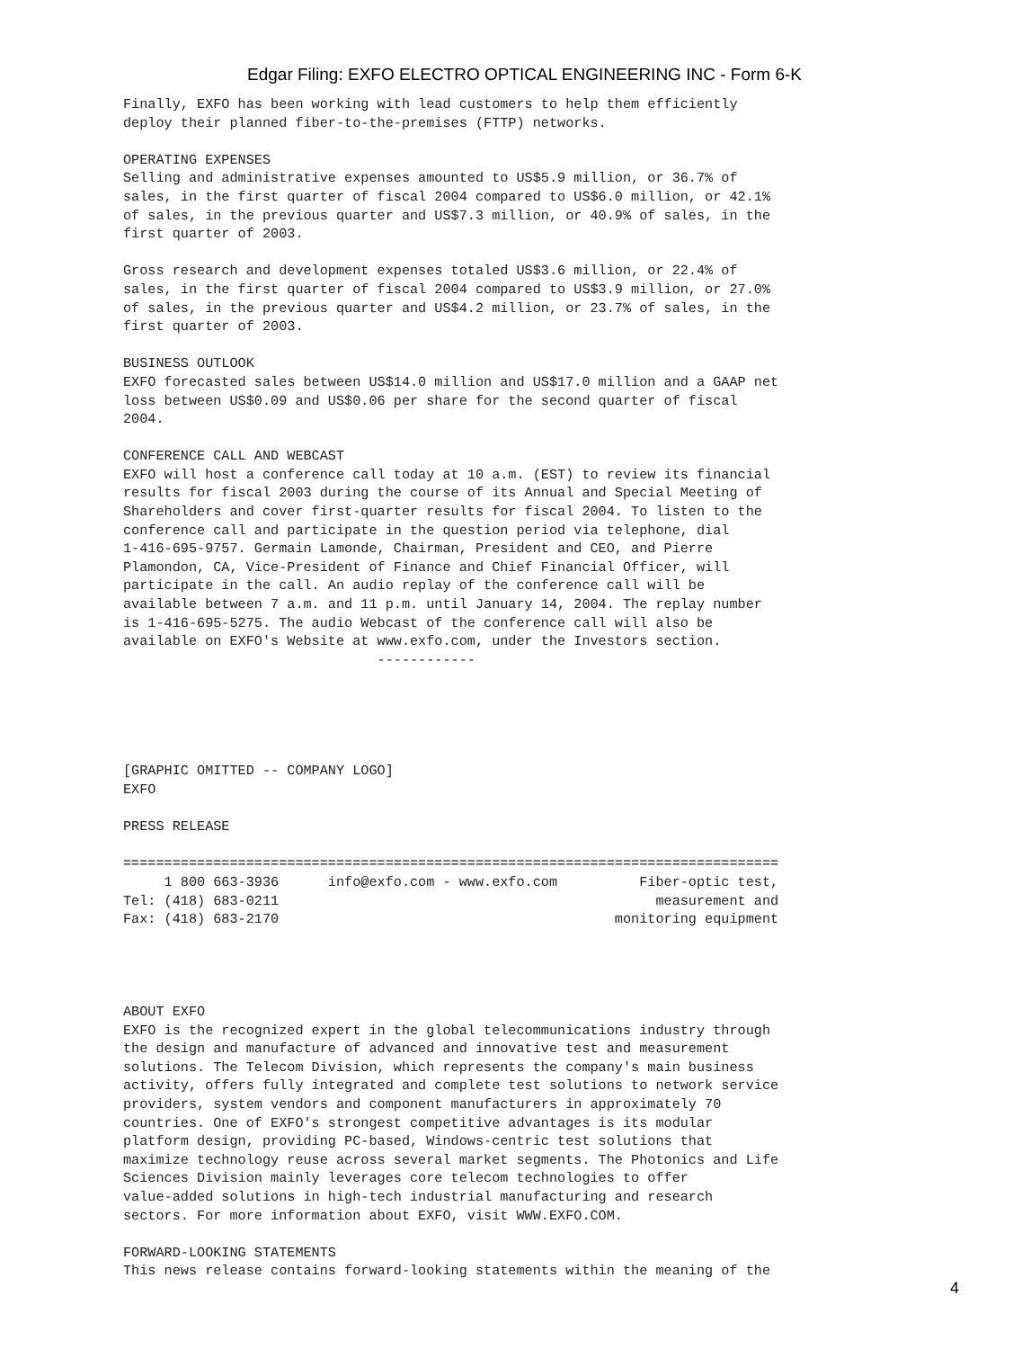Edgar Filing: EXFO ELECTRO OPTICAL ENGINEERING INC - Form 6-K
Finally, EXFO has been working with lead customers to help them efficiently
deploy their planned fiber-to-the-premises (FTTP) networks.

OPERATING EXPENSES
Selling and administrative expenses amounted to US$5.9 million, or 36.7% of
sales, in the first quarter of fiscal 2004 compared to US$6.0 million, or 42.1%
of sales, in the previous quarter and US$7.3 million, or 40.9% of sales, in the
first quarter of 2003.

Gross research and development expenses totaled US$3.6 million, or 22.4% of
sales, in the first quarter of fiscal 2004 compared to US$3.9 million, or 27.0%
of sales, in the previous quarter and US$4.2 million, or 23.7% of sales, in the
first quarter of 2003.

BUSINESS OUTLOOK
EXFO forecasted sales between US$14.0 million and US$17.0 million and a GAAP net
loss between US$0.09 and US$0.06 per share for the second quarter of fiscal
2004.

CONFERENCE CALL AND WEBCAST
EXFO will host a conference call today at 10 a.m. (EST) to review its financial
results for fiscal 2003 during the course of its Annual and Special Meeting of
Shareholders and cover first-quarter results for fiscal 2004. To listen to the
conference call and participate in the question period via telephone, dial
1-416-695-9757. Germain Lamonde, Chairman, President and CEO, and Pierre
Plamondon, CA, Vice-President of Finance and Chief Financial Officer, will
participate in the call. An audio replay of the conference call will be
available between 7 a.m. and 11 p.m. until January 14, 2004. The replay number
is 1-416-695-5275. The audio Webcast of the conference call will also be
available on EXFO's Website at www.exfo.com, under the Investors section.
                               ------------





[GRAPHIC OMITTED -- COMPANY LOGO]
EXFO

PRESS RELEASE

================================================================================
     1 800 663-3936      info@exfo.com - www.exfo.com          Fiber-optic test,
Tel: (418) 683-0211                                              measurement and
Fax: (418) 683-2170                                         monitoring equipment




ABOUT EXFO
EXFO is the recognized expert in the global telecommunications industry through
the design and manufacture of advanced and innovative test and measurement
solutions. The Telecom Division, which represents the company's main business
activity, offers fully integrated and complete test solutions to network service
providers, system vendors and component manufacturers in approximately 70
countries. One of EXFO's strongest competitive advantages is its modular
platform design, providing PC-based, Windows-centric test solutions that
maximize technology reuse across several market segments. The Photonics and Life
Sciences Division mainly leverages core telecom technologies to offer
value-added solutions in high-tech industrial manufacturing and research
sectors. For more information about EXFO, visit WWW.EXFO.COM.

FORWARD-LOOKING STATEMENTS
This news release contains forward-looking statements within the meaning of the
4